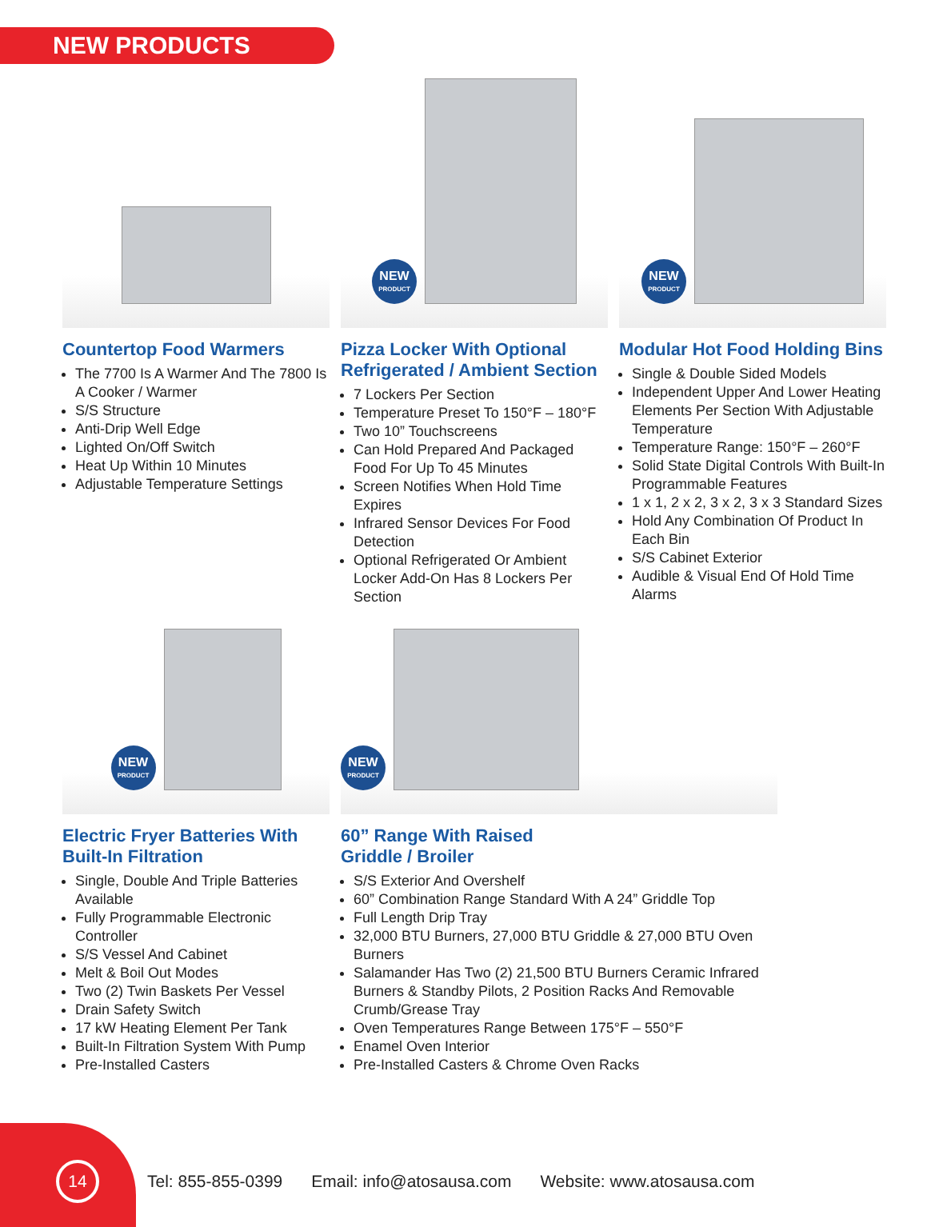NEW PRODUCTS
Countertop Food Warmers
The 7700 Is A Warmer And The 7800 Is A Cooker / Warmer
S/S Structure
Anti-Drip Well Edge
Lighted On/Off Switch
Heat Up Within 10 Minutes
Adjustable Temperature Settings
NEW
PRODUCT
Pizza Locker With Optional Refrigerated / Ambient Section
7 Lockers Per Section
Temperature Preset To 150°F – 180°F
Two 10” Touchscreens
Can Hold Prepared And Packaged Food For Up To 45 Minutes
Screen Notifies When Hold Time Expires
Infrared Sensor Devices For Food Detection
Optional Refrigerated Or Ambient Locker Add-On Has 8 Lockers Per Section
NEW
PRODUCT
Modular Hot Food Holding Bins
Single & Double Sided Models
Independent Upper And Lower Heating Elements Per Section With Adjustable Temperature
Temperature Range: 150°F – 260°F
Solid State Digital Controls With Built-In Programmable Features
1 x 1, 2 x 2, 3 x 2, 3 x 3 Standard Sizes
Hold Any Combination Of Product In Each Bin
S/S Cabinet Exterior
Audible & Visual End Of Hold Time Alarms
NEW
PRODUCT
Electric Fryer Batteries With Built-In Filtration
Single, Double And Triple Batteries Available
Fully Programmable Electronic Controller
S/S Vessel And Cabinet
Melt & Boil Out Modes
Two (2) Twin Baskets Per Vessel
Drain Safety Switch
17 kW Heating Element Per Tank
Built-In Filtration System With Pump
Pre-Installed Casters
NEW
PRODUCT
60” Range With Raised
Griddle / Broiler
S/S Exterior And Overshelf
60” Combination Range Standard With A 24” Griddle Top
Full Length Drip Tray
32,000 BTU Burners, 27,000 BTU Griddle & 27,000 BTU Oven Burners
Salamander Has Two (2) 21,500 BTU Burners Ceramic Infrared Burners & Standby Pilots, 2 Position Racks And Removable Crumb/Grease Tray
Oven Temperatures Range Between 175°F – 550°F
Enamel Oven Interior
Pre-Installed Casters & Chrome Oven Racks
14
Tel: 855-855-0399 Email: info@atosausa.com Website: www.atosausa.com